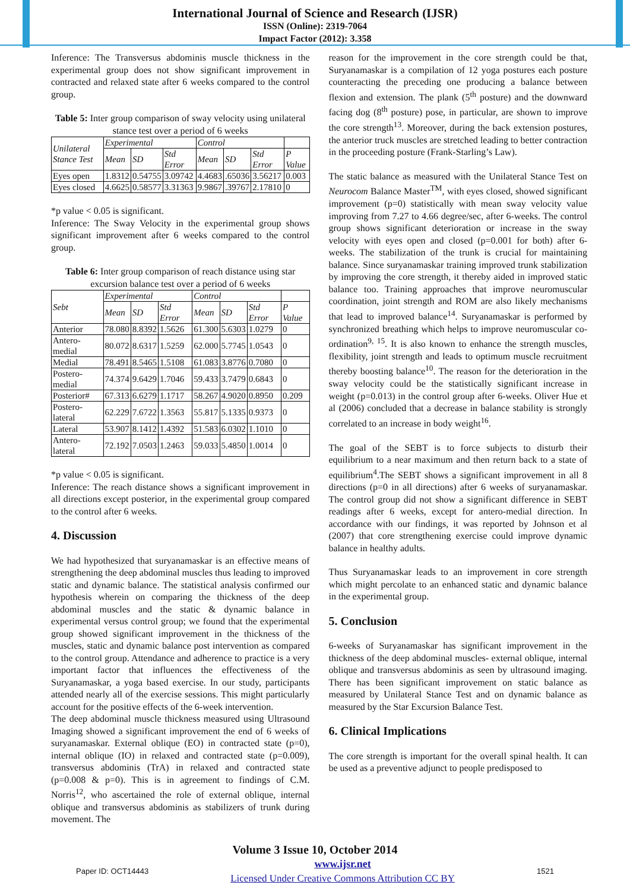International Journal of Science and Research (IJSR)
ISSN (Online): 2319-7064
Impact Factor (2012): 3.358
Inference: The Transversus abdominis muscle thickness in the experimental group does not show significant improvement in contracted and relaxed state after 6 weeks compared to the control group.
Table 5: Inter group comparison of sway velocity using unilateral stance test over a period of 6 weeks
| Unilateral Stance Test | Experimental | | | Control | | | |
| --- | --- | --- | --- | --- | --- | --- | --- |
| | Mean | SD | Std Error | Mean | SD | Std Error | P Value |
| Eyes open | 1.8312 | 0.54755 | 3.09742 | 4.4683 | .65036 | 3.56217 | 0.003 |
| Eyes closed | 4.6625 | 0.58577 | 3.31363 | 9.9867 | .39767 | 2.17810 | 0 |
*p value < 0.05 is significant.
Inference: The Sway Velocity in the experimental group shows significant improvement after 6 weeks compared to the control group.
Table 6: Inter group comparison of reach distance using star excursion balance test over a period of 6 weeks
| Sebt | Experimental | | | Control | | | |
| --- | --- | --- | --- | --- | --- | --- | --- |
| | Mean | SD | Std Error | Mean | SD | Std Error | P Value |
| Anterior | 78.080 | 8.8392 | 1.5626 | 61.300 | 5.6303 | 1.0279 | 0 |
| Antero-medial | 80.072 | 8.6317 | 1.5259 | 62.000 | 5.7745 | 1.0543 | 0 |
| Medial | 78.491 | 8.5465 | 1.5108 | 61.083 | 3.8776 | 0.7080 | 0 |
| Postero-medial | 74.374 | 9.6429 | 1.7046 | 59.433 | 3.7479 | 0.6843 | 0 |
| Posterior# | 67.313 | 6.6279 | 1.1717 | 58.267 | 4.9020 | 0.8950 | 0.209 |
| Postero-lateral | 62.229 | 7.6722 | 1.3563 | 55.817 | 5.1335 | 0.9373 | 0 |
| Lateral | 53.907 | 8.1412 | 1.4392 | 51.583 | 6.0302 | 1.1010 | 0 |
| Antero-lateral | 72.192 | 7.0503 | 1.2463 | 59.033 | 5.4850 | 1.0014 | 0 |
*p value < 0.05 is significant.
Inference: The reach distance shows a significant improvement in all directions except posterior, in the experimental group compared to the control after 6 weeks.
4. Discussion
We had hypothesized that suryanamaskar is an effective means of strengthening the deep abdominal muscles thus leading to improved static and dynamic balance. The statistical analysis confirmed our hypothesis wherein on comparing the thickness of the deep abdominal muscles and the static & dynamic balance in experimental versus control group; we found that the experimental group showed significant improvement in the thickness of the muscles, static and dynamic balance post intervention as compared to the control group. Attendance and adherence to practice is a very important factor that influences the effectiveness of the Suryanamaskar, a yoga based exercise. In our study, participants attended nearly all of the exercise sessions. This might particularly account for the positive effects of the 6-week intervention.
The deep abdominal muscle thickness measured using Ultrasound Imaging showed a significant improvement the end of 6 weeks of suryanamaskar. External oblique (EO) in contracted state (p=0), internal oblique (IO) in relaxed and contracted state (p=0.009), transversus abdominis (TrA) in relaxed and contracted state (p=0.008 & p=0). This is in agreement to findings of C.M. Norris<sup>12</sup>, who ascertained the role of external oblique, internal oblique and transversus abdominis as stabilizers of trunk during movement. The
reason for the improvement in the core strength could be that, Suryanamaskar is a compilation of 12 yoga postures each posture counteracting the preceding one producing a balance between flexion and extension. The plank (5<sup>th</sup> posture) and the downward facing dog (8<sup>th</sup> posture) pose, in particular, are shown to improve the core strength<sup>13</sup>. Moreover, during the back extension postures, the anterior truck muscles are stretched leading to better contraction in the proceeding posture (Frank-Starling’s Law).
The static balance as measured with the Unilateral Stance Test on Neurocom Balance Master<sup>TM</sup>, with eyes closed, showed significant improvement (p=0) statistically with mean sway velocity value improving from 7.27 to 4.66 degree/sec, after 6-weeks. The control group shows significant deterioration or increase in the sway velocity with eyes open and closed (p=0.001 for both) after 6-weeks. The stabilization of the trunk is crucial for maintaining balance. Since suryanamaskar training improved trunk stabilization by improving the core strength, it thereby aided in improved static balance too. Training approaches that improve neuromuscular coordination, joint strength and ROM are also likely mechanisms that lead to improved balance<sup>14</sup>. Suryanamaskar is performed by synchronized breathing which helps to improve neuromuscular co-ordination<sup>9, 15</sup>. It is also known to enhance the strength muscles, flexibility, joint strength and leads to optimum muscle recruitment thereby boosting balance<sup>10</sup>. The reason for the deterioration in the sway velocity could be the statistically significant increase in weight (p=0.013) in the control group after 6-weeks. Oliver Hue et al (2006) concluded that a decrease in balance stability is strongly correlated to an increase in body weight<sup>16</sup>.
The goal of the SEBT is to force subjects to disturb their equilibrium to a near maximum and then return back to a state of equilibrium<sup>4</sup>.The SEBT shows a significant improvement in all 8 directions (p=0 in all directions) after 6 weeks of suryanamaskar. The control group did not show a significant difference in SEBT readings after 6 weeks, except for antero-medial direction. In accordance with our findings, it was reported by Johnson et al (2007) that core strengthening exercise could improve dynamic balance in healthy adults.
Thus Suryanamaskar leads to an improvement in core strength which might percolate to an enhanced static and dynamic balance in the experimental group.
5. Conclusion
6-weeks of Suryanamaskar has significant improvement in the thickness of the deep abdominal muscles- external oblique, internal oblique and transversus abdominis as seen by ultrasound imaging. There has been significant improvement on static balance as measured by Unilateral Stance Test and on dynamic balance as measured by the Star Excursion Balance Test.
6. Clinical Implications
The core strength is important for the overall spinal health. It can be used as a preventive adjunct to people predisposed to
Volume 3 Issue 10, October 2014
Paper ID: OCT14443 www.ijsr.net
Licensed Under Creative Commons Attribution CC BY 1521